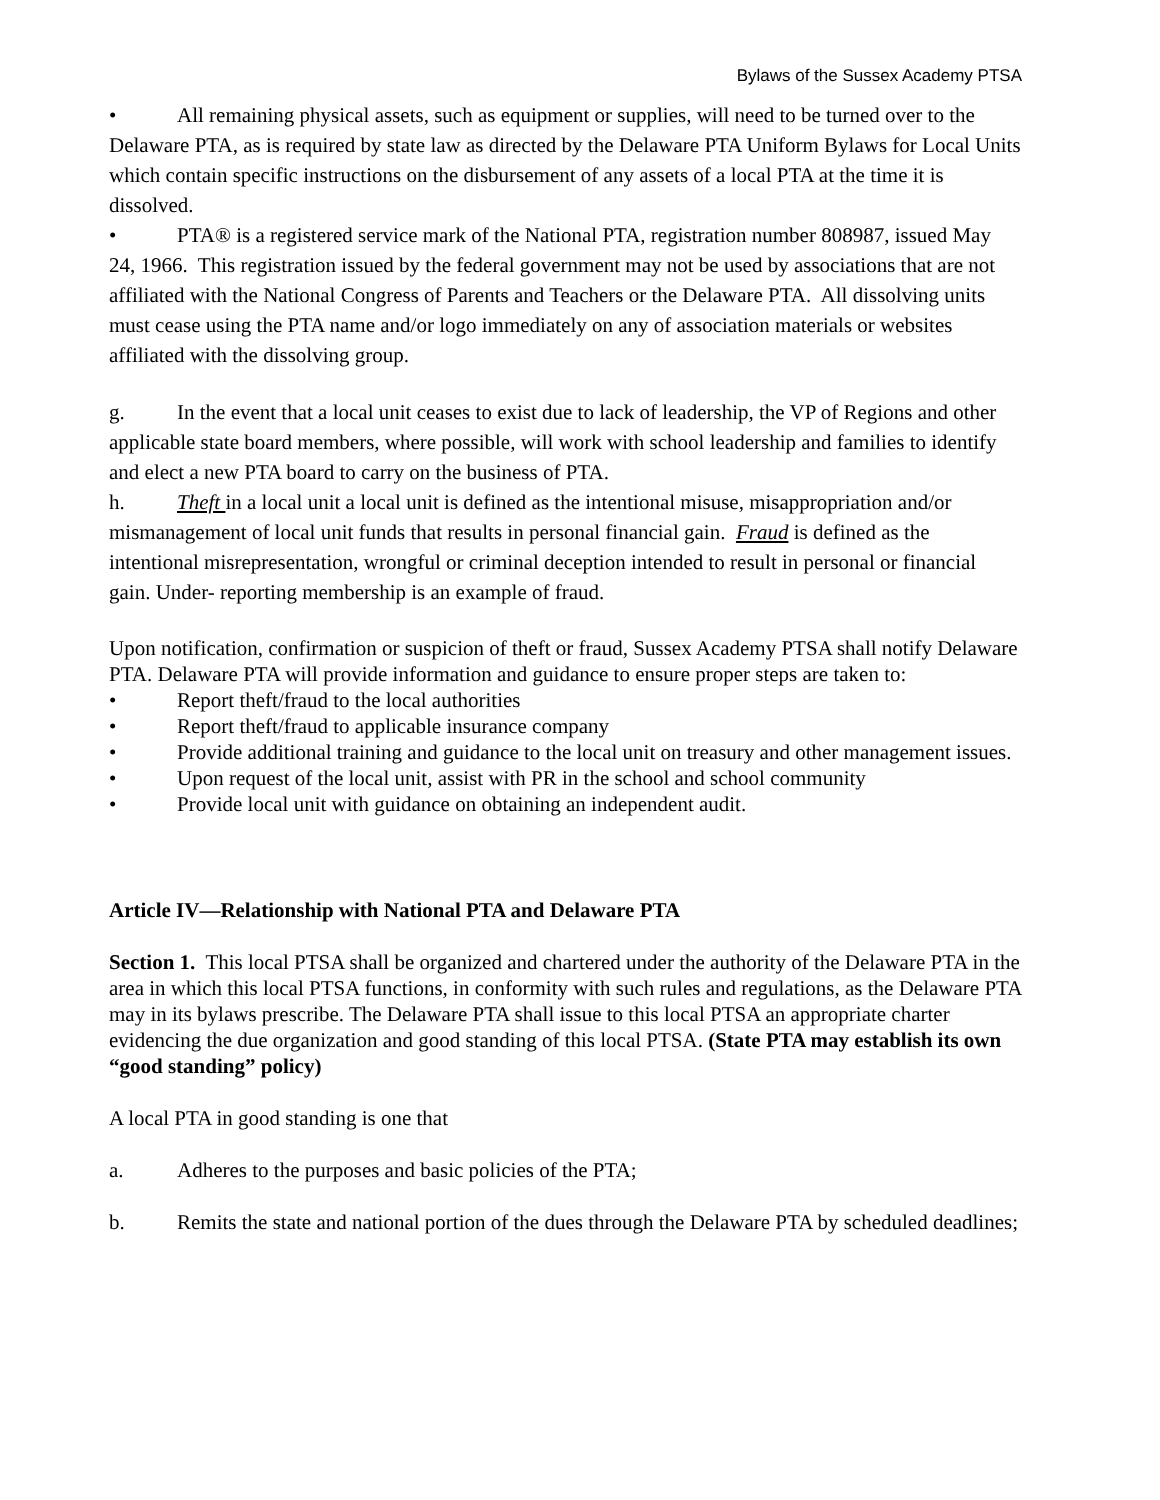Bylaws of the Sussex Academy PTSA
• All remaining physical assets, such as equipment or supplies, will need to be turned over to the Delaware PTA, as is required by state law as directed by the Delaware PTA Uniform Bylaws for Local Units which contain specific instructions on the disbursement of any assets of a local PTA at the time it is dissolved.
• PTA® is a registered service mark of the National PTA, registration number 808987, issued May 24, 1966. This registration issued by the federal government may not be used by associations that are not affiliated with the National Congress of Parents and Teachers or the Delaware PTA. All dissolving units must cease using the PTA name and/or logo immediately on any of association materials or websites affiliated with the dissolving group.
g. In the event that a local unit ceases to exist due to lack of leadership, the VP of Regions and other applicable state board members, where possible, will work with school leadership and families to identify and elect a new PTA board to carry on the business of PTA.
h. Theft in a local unit a local unit is defined as the intentional misuse, misappropriation and/or mismanagement of local unit funds that results in personal financial gain. Fraud is defined as the intentional misrepresentation, wrongful or criminal deception intended to result in personal or financial gain. Under- reporting membership is an example of fraud.
Upon notification, confirmation or suspicion of theft or fraud, Sussex Academy PTSA shall notify Delaware PTA. Delaware PTA will provide information and guidance to ensure proper steps are taken to:
• Report theft/fraud to the local authorities
• Report theft/fraud to applicable insurance company
• Provide additional training and guidance to the local unit on treasury and other management issues.
• Upon request of the local unit, assist with PR in the school and school community
• Provide local unit with guidance on obtaining an independent audit.
Article IV—Relationship with National PTA and Delaware PTA
Section 1. This local PTSA shall be organized and chartered under the authority of the Delaware PTA in the area in which this local PTSA functions, in conformity with such rules and regulations, as the Delaware PTA may in its bylaws prescribe. The Delaware PTA shall issue to this local PTSA an appropriate charter evidencing the due organization and good standing of this local PTSA. (State PTA may establish its own “good standing” policy)
A local PTA in good standing is one that
a. Adheres to the purposes and basic policies of the PTA;
b. Remits the state and national portion of the dues through the Delaware PTA by scheduled deadlines;